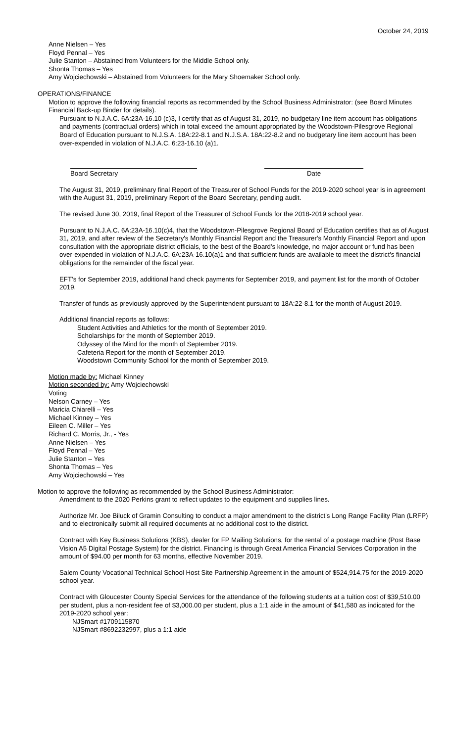October 24, 2019
Anne Nielsen – Yes
Floyd Pennal – Yes
Julie Stanton – Abstained from Volunteers for the Middle School only.
Shonta Thomas – Yes
Amy Wojciechowski – Abstained from Volunteers for the Mary Shoemaker School only.
OPERATIONS/FINANCE
Motion to approve the following financial reports as recommended by the School Business Administrator: (see Board Minutes Financial Back-up Binder for details).
Pursuant to N.J.A.C. 6A:23A-16.10 (c)3, I certify that as of August 31, 2019, no budgetary line item account has obligations and payments (contractual orders) which in total exceed the amount appropriated by the Woodstown-Pilesgrove Regional Board of Education pursuant to N.J.S.A. 18A:22-8.1 and N.J.S.A. 18A:22-8.2 and no budgetary line item account has been over-expended in violation of N.J.A.C. 6:23-16.10 (a)1.
Board Secretary Date
The August 31, 2019, preliminary final Report of the Treasurer of School Funds for the 2019-2020 school year is in agreement with the August 31, 2019, preliminary Report of the Board Secretary, pending audit.
The revised June 30, 2019, final Report of the Treasurer of School Funds for the 2018-2019 school year.
Pursuant to N.J.A.C. 6A:23A-16.10(c)4, that the Woodstown-Pilesgrove Regional Board of Education certifies that as of August 31, 2019, and after review of the Secretary's Monthly Financial Report and the Treasurer's Monthly Financial Report and upon consultation with the appropriate district officials, to the best of the Board's knowledge, no major account or fund has been over-expended in violation of N.J.A.C. 6A:23A-16.10(a)1 and that sufficient funds are available to meet the district's financial obligations for the remainder of the fiscal year.
EFT's for September 2019, additional hand check payments for September 2019, and payment list for the month of October 2019.
Transfer of funds as previously approved by the Superintendent pursuant to 18A:22-8.1 for the month of August 2019.
Additional financial reports as follows:
Student Activities and Athletics for the month of September 2019.
Scholarships for the month of September 2019.
Odyssey of the Mind for the month of September 2019.
Cafeteria Report for the month of September 2019.
Woodstown Community School for the month of September 2019.
Motion made by: Michael Kinney
Motion seconded by: Amy Wojciechowski
Voting
Nelson Carney – Yes
Maricia Chiarelli – Yes
Michael Kinney – Yes
Eileen C. Miller – Yes
Richard C. Morris, Jr., - Yes
Anne Nielsen – Yes
Floyd Pennal – Yes
Julie Stanton – Yes
Shonta Thomas – Yes
Amy Wojciechowski – Yes
Motion to approve the following as recommended by the School Business Administrator:
Amendment to the 2020 Perkins grant to reflect updates to the equipment and supplies lines.
Authorize Mr. Joe Biluck of Gramin Consulting to conduct a major amendment to the district's Long Range Facility Plan (LRFP) and to electronically submit all required documents at no additional cost to the district.
Contract with Key Business Solutions (KBS), dealer for FP Mailing Solutions, for the rental of a postage machine (Post Base Vision A5 Digital Postage System) for the district. Financing is through Great America Financial Services Corporation in the amount of $94.00 per month for 63 months, effective November 2019.
Salem County Vocational Technical School Host Site Partnership Agreement in the amount of $524,914.75 for the 2019-2020 school year.
Contract with Gloucester County Special Services for the attendance of the following students at a tuition cost of $39,510.00 per student, plus a non-resident fee of $3,000.00 per student, plus a 1:1 aide in the amount of $41,580 as indicated for the 2019-2020 school year:
NJSmart #1709115870
NJSmart #8692232997, plus a 1:1 aide